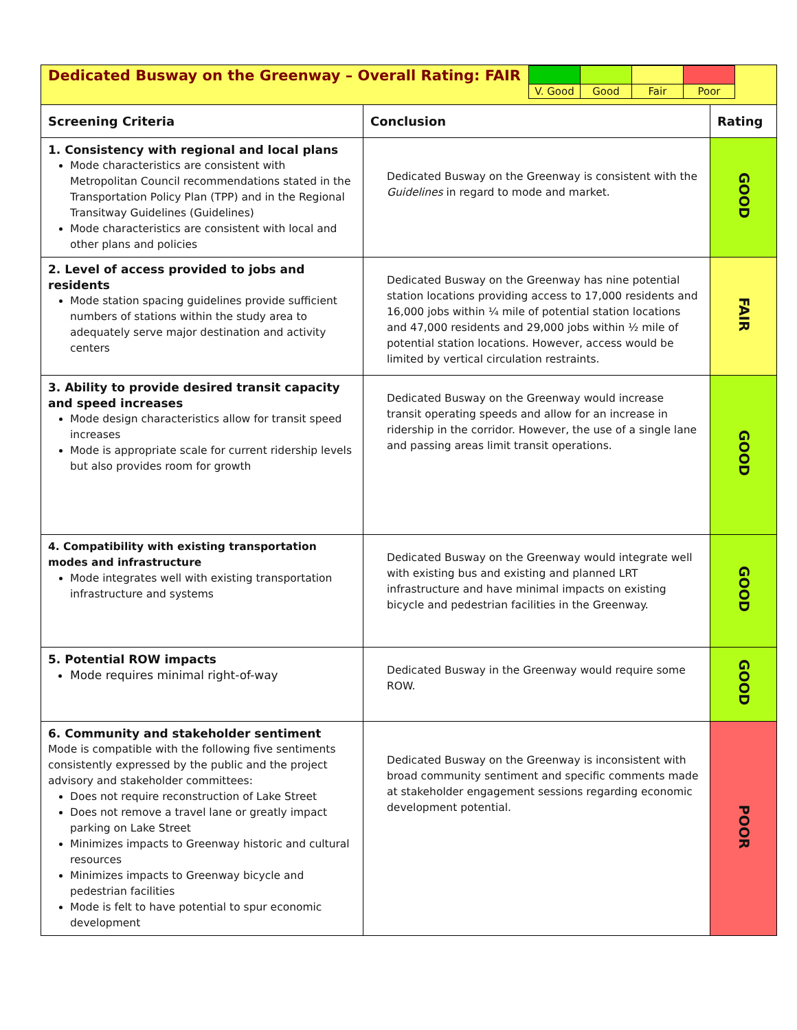| / V. Good / Good / Fair / Poor / Dedicated Busway on the Greenway – Overall Rating: FAIR | | |
| Screening Criteria | Conclusion | Rating |
| 1. Consistency with regional and local plans Mode characteristics are consistent with Metropolitan Council recommendations stated in the Transportation Policy Plan (TPP) and in the Regional Transitway Guidelines (Guidelines) Mode characteristics are consistent with local and other plans and policies | Dedicated Busway on the Greenway is consistent with the Guidelines in regard to mode and market. | GOOD |
| 2. Level of access provided to jobs and residents Mode station spacing guidelines provide sufficient numbers of stations within the study area to adequately serve major destination and activity centers | Dedicated Busway on the Greenway has nine potential station locations providing access to 17,000 residents and 16,000 jobs within ¼ mile of potential station locations and 47,000 residents and 29,000 jobs within ½ mile of potential station locations. However, access would be limited by vertical circulation restraints. | FAIR |
| 3. Ability to provide desired transit capacity and speed increases Mode design characteristics allow for transit speed increases Mode is appropriate scale for current ridership levels but also provides room for growth | Dedicated Busway on the Greenway would increase transit operating speeds and allow for an increase in ridership in the corridor. However, the use of a single lane and passing areas limit transit operations. | GOOD |
| 4. Compatibility with existing transportation modes and infrastructure Mode integrates well with existing transportation infrastructure and systems | Dedicated Busway on the Greenway would integrate well with existing bus and existing and planned LRT infrastructure and have minimal impacts on existing bicycle and pedestrian facilities in the Greenway. | GOOD |
| 5. Potential ROW impacts Mode requires minimal right-of-way | Dedicated Busway in the Greenway would require some ROW. | GOOD |
| 6. Community and stakeholder sentiment Mode is compatible with the following five sentiments consistently expressed by the public and the project advisory and stakeholder committees: Does not require reconstruction of Lake Street Does not remove a travel lane or greatly impact parking on Lake Street Minimizes impacts to Greenway historic and cultural resources Minimizes impacts to Greenway bicycle and pedestrian facilities Mode is felt to have potential to spur economic development | Dedicated Busway on the Greenway is inconsistent with broad community sentiment and specific comments made at stakeholder engagement sessions regarding economic development potential. | POOR |